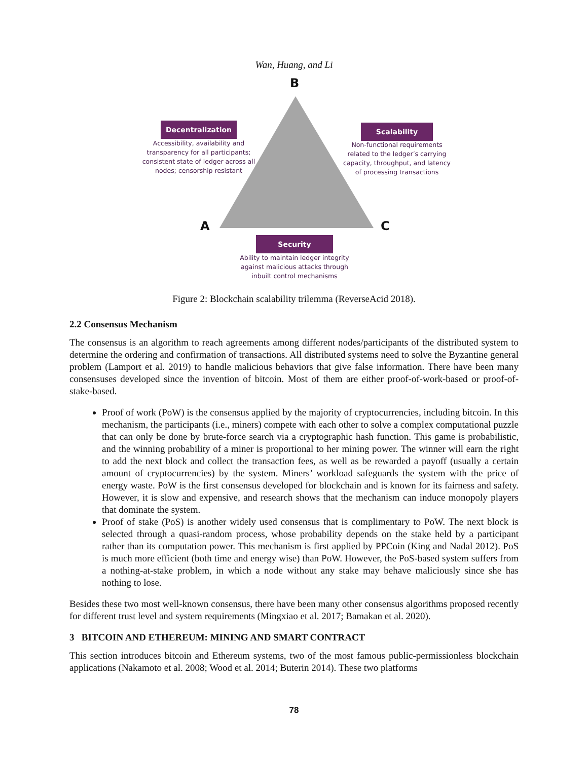Wan, Huang, and Li
B
A C
Decentralization
Accessibility, availability and transparency for all participants; consistent state of ledger across all nodes; censorship resistant
Scalability
Non-functional requirements related to the ledger’s carrying capacity, throughput, and latency of processing transactions
Security
Ability to maintain ledger integrity against malicious attacks through inbuilt control mechanisms
Figure 2: Blockchain scalability trilemma (ReverseAcid 2018).
2.2 Consensus Mechanism
The consensus is an algorithm to reach agreements among different nodes/participants of the distributed system to determine the ordering and confirmation of transactions. All distributed systems need to solve the Byzantine general problem (Lamport et al. 2019) to handle malicious behaviors that give false information. There have been many consensuses developed since the invention of bitcoin. Most of them are either proof-of-work-based or proof-of-stake-based.
Proof of work (PoW) is the consensus applied by the majority of cryptocurrencies, including bitcoin. In this mechanism, the participants (i.e., miners) compete with each other to solve a complex computational puzzle that can only be done by brute-force search via a cryptographic hash function. This game is probabilistic, and the winning probability of a miner is proportional to her mining power. The winner will earn the right to add the next block and collect the transaction fees, as well as be rewarded a payoff (usually a certain amount of cryptocurrencies) by the system. Miners’ workload safeguards the system with the price of energy waste. PoW is the first consensus developed for blockchain and is known for its fairness and safety. However, it is slow and expensive, and research shows that the mechanism can induce monopoly players that dominate the system.
Proof of stake (PoS) is another widely used consensus that is complimentary to PoW. The next block is selected through a quasi-random process, whose probability depends on the stake held by a participant rather than its computation power. This mechanism is first applied by PPCoin (King and Nadal 2012). PoS is much more efficient (both time and energy wise) than PoW. However, the PoS-based system suffers from a nothing-at-stake problem, in which a node without any stake may behave maliciously since she has nothing to lose.
Besides these two most well-known consensus, there have been many other consensus algorithms proposed recently for different trust level and system requirements (Mingxiao et al. 2017; Bamakan et al. 2020).
3 BITCOIN AND ETHEREUM: MINING AND SMART CONTRACT
This section introduces bitcoin and Ethereum systems, two of the most famous public-permissionless blockchain applications (Nakamoto et al. 2008; Wood et al. 2014; Buterin 2014). These two platforms
78